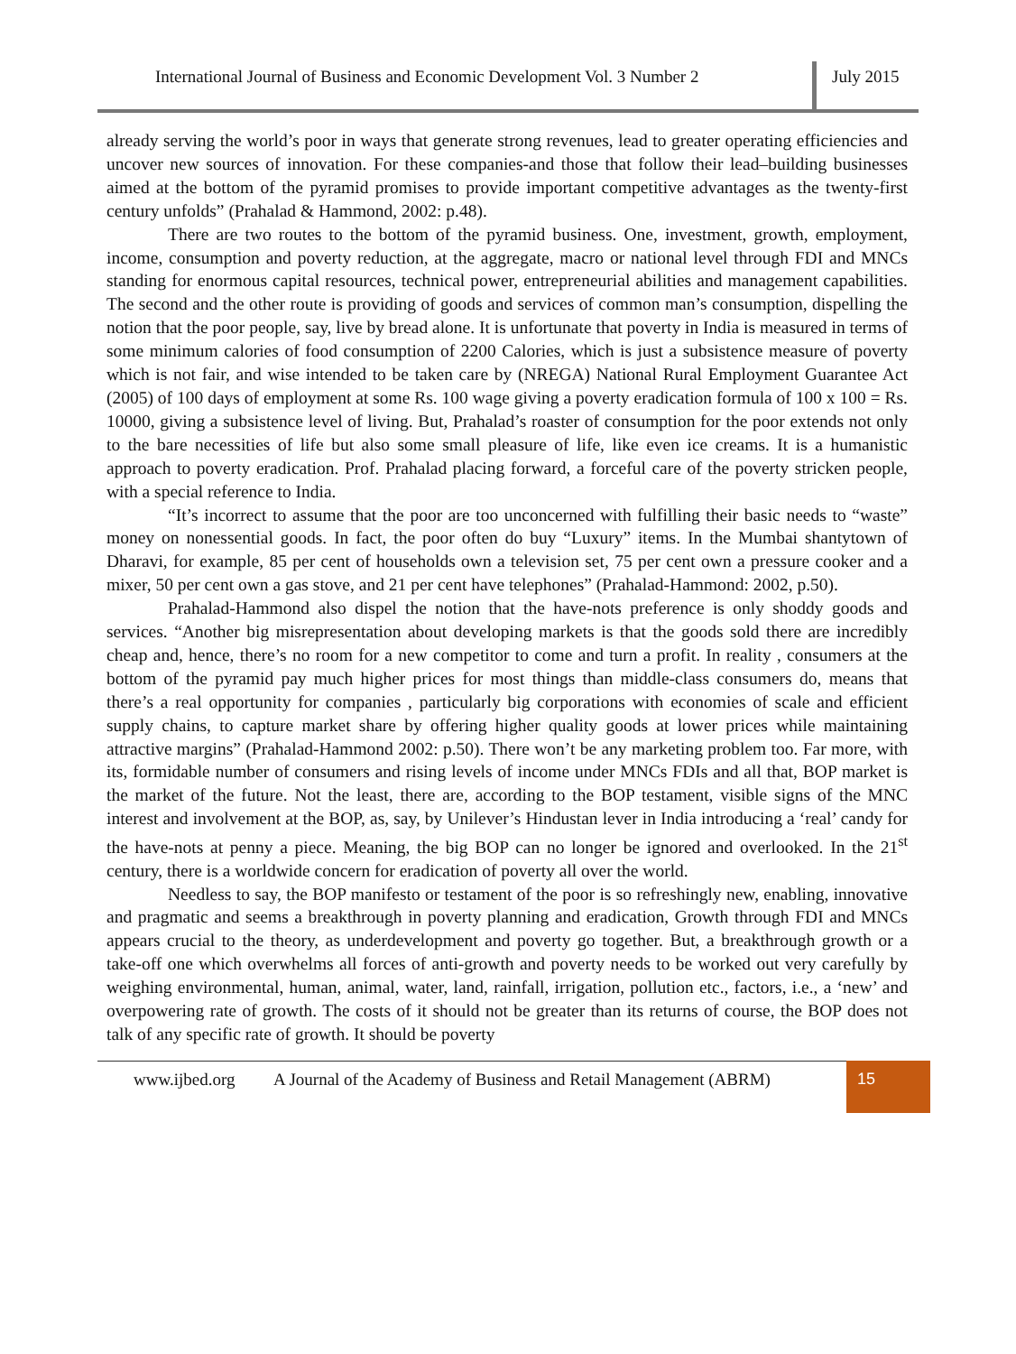International Journal of Business and Economic Development Vol. 3 Number 2
July 2015
already serving the world’s poor in ways that generate strong revenues, lead to greater operating efficiencies and uncover new sources of innovation. For these companies-and those that follow their lead–building businesses aimed at the bottom of the pyramid promises to provide important competitive advantages as the twenty-first century unfolds” (Prahalad & Hammond, 2002: p.48).
There are two routes to the bottom of the pyramid business. One, investment, growth, employment, income, consumption and poverty reduction, at the aggregate, macro or national level through FDI and MNCs standing for enormous capital resources, technical power, entrepreneurial abilities and management capabilities. The second and the other route is providing of goods and services of common man’s consumption, dispelling the notion that the poor people, say, live by bread alone. It is unfortunate that poverty in India is measured in terms of some minimum calories of food consumption of 2200 Calories, which is just a subsistence measure of poverty which is not fair, and wise intended to be taken care by (NREGA) National Rural Employment Guarantee Act (2005) of 100 days of employment at some Rs. 100 wage giving a poverty eradication formula of 100 x 100 = Rs. 10000, giving a subsistence level of living. But, Prahalad’s roaster of consumption for the poor extends not only to the bare necessities of life but also some small pleasure of life, like even ice creams. It is a humanistic approach to poverty eradication. Prof. Prahalad placing forward, a forceful care of the poverty stricken people, with a special reference to India.
“It’s incorrect to assume that the poor are too unconcerned with fulfilling their basic needs to “waste” money on nonessential goods. In fact, the poor often do buy “Luxury” items. In the Mumbai shantytown of Dharavi, for example, 85 per cent of households own a television set, 75 per cent own a pressure cooker and a mixer, 50 per cent own a gas stove, and 21 per cent have telephones” (Prahalad-Hammond: 2002, p.50).
Prahalad-Hammond also dispel the notion that the have-nots preference is only shoddy goods and services. “Another big misrepresentation about developing markets is that the goods sold there are incredibly cheap and, hence, there’s no room for a new competitor to come and turn a profit. In reality , consumers at the bottom of the pyramid pay much higher prices for most things than middle-class consumers do, means that there’s a real opportunity for companies , particularly big corporations with economies of scale and efficient supply chains, to capture market share by offering higher quality goods at lower prices while maintaining attractive margins” (Prahalad-Hammond 2002: p.50). There won’t be any marketing problem too. Far more, with its, formidable number of consumers and rising levels of income under MNCs FDIs and all that, BOP market is the market of the future. Not the least, there are, according to the BOP testament, visible signs of the MNC interest and involvement at the BOP, as, say, by Unilever’s Hindustan lever in India introducing a ‘real’ candy for the have-nots at penny a piece. Meaning, the big BOP can no longer be ignored and overlooked. In the 21<sup>st</sup> century, there is a worldwide concern for eradication of poverty all over the world.
Needless to say, the BOP manifesto or testament of the poor is so refreshingly new, enabling, innovative and pragmatic and seems a breakthrough in poverty planning and eradication, Growth through FDI and MNCs appears crucial to the theory, as underdevelopment and poverty go together. But, a breakthrough growth or a take-off one which overwhelms all forces of anti-growth and poverty needs to be worked out very carefully by weighing environmental, human, animal, water, land, rainfall, irrigation, pollution etc., factors, i.e., a ‘new’ and overpowering rate of growth. The costs of it should not be greater than its returns of course, the BOP does not talk of any specific rate of growth. It should be poverty
www.ijbed.org A Journal of the Academy of Business and Retail Management (ABRM)
15